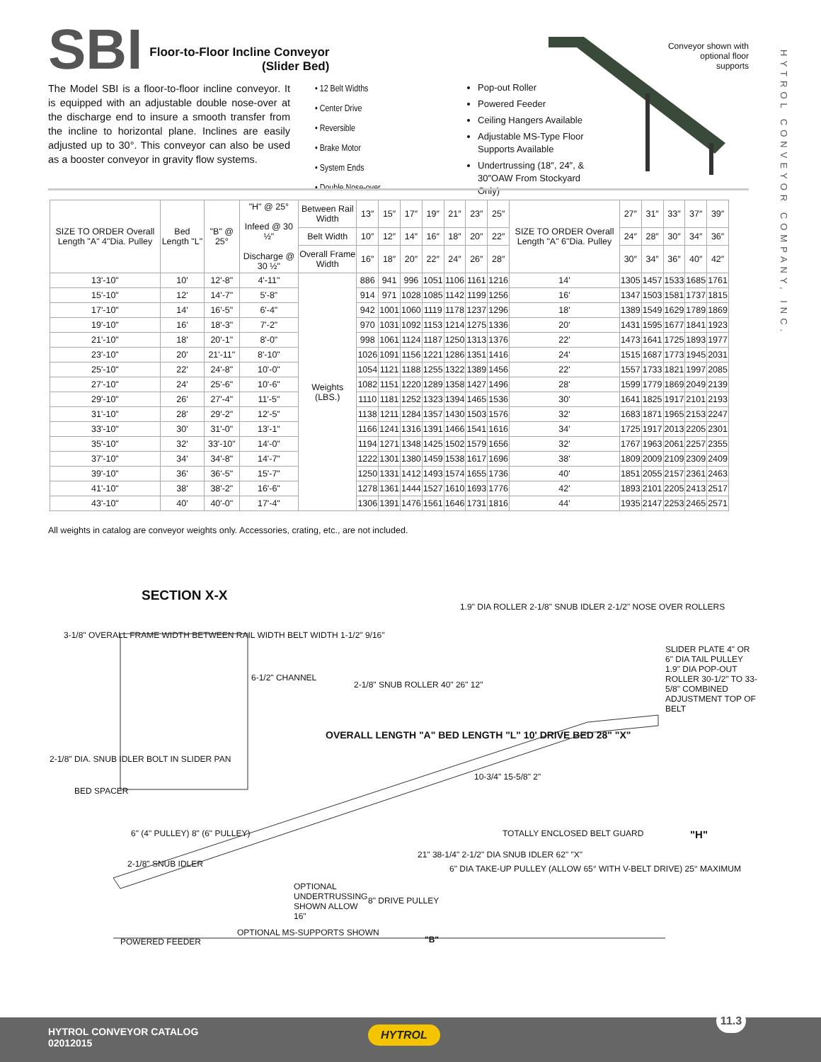SBI Floor-to-Floor Incline Conveyor
(Slider Bed)
The Model SBI is a floor-to-floor incline conveyor. It is equipped with an adjustable double nose-over at the discharge end to insure a smooth transfer from the incline to horizontal plane. Inclines are easily adjusted up to 30°. This conveyor can also be used as a booster conveyor in gravity flow systems.
• 12 Belt Widths
• Center Drive
• Reversible
• Brake Motor
• System Ends
• Double Nose-over
Pop-out Roller
Powered Feeder
Ceiling Hangers Available
Adjustable MS-Type Floor Supports Available
Undertrussing (18″, 24″, & 30″OAW From Stockyard Only)
Conveyor shown with optional floor supports
HYTROL CONVEYOR COMPANY, INC.
| SIZE TO ORDER Overall Length "A" 4"Dia. Pulley | Bed Length "L" | "B" @ 25° | "H" @ 25° Infeed @ 30 ½" Discharge @ 30 ½" | Between Rail Width | 13″ | 15″ | 17″ | 19″ | 21″ | 23″ | 25″ | SIZE TO ORDER Overall Length "A" 6"Dia. Pulley | 27″ | 31″ | 33″ | 37″ | 39″ |
| --- | --- | --- | --- | --- | --- | --- | --- | --- | --- | --- | --- | --- | --- | --- | --- | --- | --- |
| | | | | Belt Width | 10″ | 12″ | 14″ | 16″ | 18″ | 20″ | 22″ | | 24″ | 28″ | 30″ | 34″ | 36″ |
| | | | | Overall Frame Width | 16″ | 18″ | 20″ | 22″ | 24″ | 26″ | 28″ | | 30″ | 34″ | 36″ | 40″ | 42″ |
| 13'-10" | 10' | 12'-8" | 4'-11" | Weights (LBS.) | 886 | 941 | 996 | 1051 | 1106 | 1161 | 1216 | 14' | 1305 | 1457 | 1533 | 1685 | 1761 |
| 15'-10" | 12' | 14'-7" | 5'-8" | | 914 | 971 | 1028 | 1085 | 1142 | 1199 | 1256 | 16' | 1347 | 1503 | 1581 | 1737 | 1815 |
| 17'-10" | 14' | 16'-5" | 6'-4" | | 942 | 1001 | 1060 | 1119 | 1178 | 1237 | 1296 | 18' | 1389 | 1549 | 1629 | 1789 | 1869 |
| 19'-10" | 16' | 18'-3" | 7'-2" | | 970 | 1031 | 1092 | 1153 | 1214 | 1275 | 1336 | 20' | 1431 | 1595 | 1677 | 1841 | 1923 |
| 21'-10" | 18' | 20'-1" | 8'-0" | | 998 | 1061 | 1124 | 1187 | 1250 | 1313 | 1376 | 22' | 1473 | 1641 | 1725 | 1893 | 1977 |
| 23'-10" | 20' | 21'-11" | 8'-10" | | 1026 | 1091 | 1156 | 1221 | 1286 | 1351 | 1416 | 24' | 1515 | 1687 | 1773 | 1945 | 2031 |
| 25'-10" | 22' | 24'-8" | 10'-0" | | 1054 | 1121 | 1188 | 1255 | 1322 | 1389 | 1456 | 22' | 1557 | 1733 | 1821 | 1997 | 2085 |
| 27'-10" | 24' | 25'-6" | 10'-6" | | 1082 | 1151 | 1220 | 1289 | 1358 | 1427 | 1496 | 28' | 1599 | 1779 | 1869 | 2049 | 2139 |
| 29'-10" | 26' | 27'-4" | 11'-5" | | 1110 | 1181 | 1252 | 1323 | 1394 | 1465 | 1536 | 30' | 1641 | 1825 | 1917 | 2101 | 2193 |
| 31'-10" | 28' | 29'-2" | 12'-5" | | 1138 | 1211 | 1284 | 1357 | 1430 | 1503 | 1576 | 32' | 1683 | 1871 | 1965 | 2153 | 2247 |
| 33'-10" | 30' | 31'-0" | 13'-1" | | 1166 | 1241 | 1316 | 1391 | 1466 | 1541 | 1616 | 34' | 1725 | 1917 | 2013 | 2205 | 2301 |
| 35'-10" | 32' | 33'-10" | 14'-0" | | 1194 | 1271 | 1348 | 1425 | 1502 | 1579 | 1656 | 32' | 1767 | 1963 | 2061 | 2257 | 2355 |
| 37'-10" | 34' | 34'-8" | 14'-7" | | 1222 | 1301 | 1380 | 1459 | 1538 | 1617 | 1696 | 38' | 1809 | 2009 | 2109 | 2309 | 2409 |
| 39'-10" | 36' | 36'-5" | 15'-7" | | 1250 | 1331 | 1412 | 1493 | 1574 | 1655 | 1736 | 40' | 1851 | 2055 | 2157 | 2361 | 2463 |
| 41'-10" | 38' | 38'-2" | 16'-6" | | 1278 | 1361 | 1444 | 1527 | 1610 | 1693 | 1776 | 42' | 1893 | 2101 | 2205 | 2413 | 2517 |
| 43'-10" | 40' | 40'-0" | 17'-4" | | 1306 | 1391 | 1476 | 1561 | 1646 | 1731 | 1816 | 44' | 1935 | 2147 | 2253 | 2465 | 2571 |
All weights in catalog are conveyor weights only. Accessories, crating, etc., are not included.
SECTION X-X
3-1/8" OVERALL FRAME WIDTH BETWEEN RAIL WIDTH BELT WIDTH 1-1/2" 9/16"
1.9" DIA ROLLER 2-1/8" SNUB IDLER 2-1/2" NOSE OVER ROLLERS
SLIDER PLATE 4" OR 6" DIA TAIL PULLEY 1.9" DIA POP-OUT ROLLER 30-1/2" TO 33-5/8" COMBINED ADJUSTMENT TOP OF BELT
6-1/2" CHANNEL
2-1/8" SNUB ROLLER 40" 26" 12"
2-1/8" DIA. SNUB IDLER BOLT IN SLIDER PAN
OVERALL LENGTH "A" BED LENGTH "L" 10' DRIVE BED 28" "X"
BED SPACER
10-3/4" 15-5/8" 2"
"H"
6" (4" PULLEY) 8" (6" PULLEY) TOTALLY ENCLOSED BELT GUARD
2-1/8" SNUB IDLER
21" 38-1/4" 2-1/2" DIA SNUB IDLER 62" "X"
6" DIA TAKE-UP PULLEY (ALLOW 65° WITH V-BELT DRIVE) 25° MAXIMUM
OPTIONAL UNDERTRUSSING SHOWN ALLOW 16"
8" DRIVE PULLEY
OPTIONAL MS-SUPPORTS SHOWN
POWERED FEEDER "B"
HYTROL CONVEYOR CATALOG
02012015
HYTROL
11.3